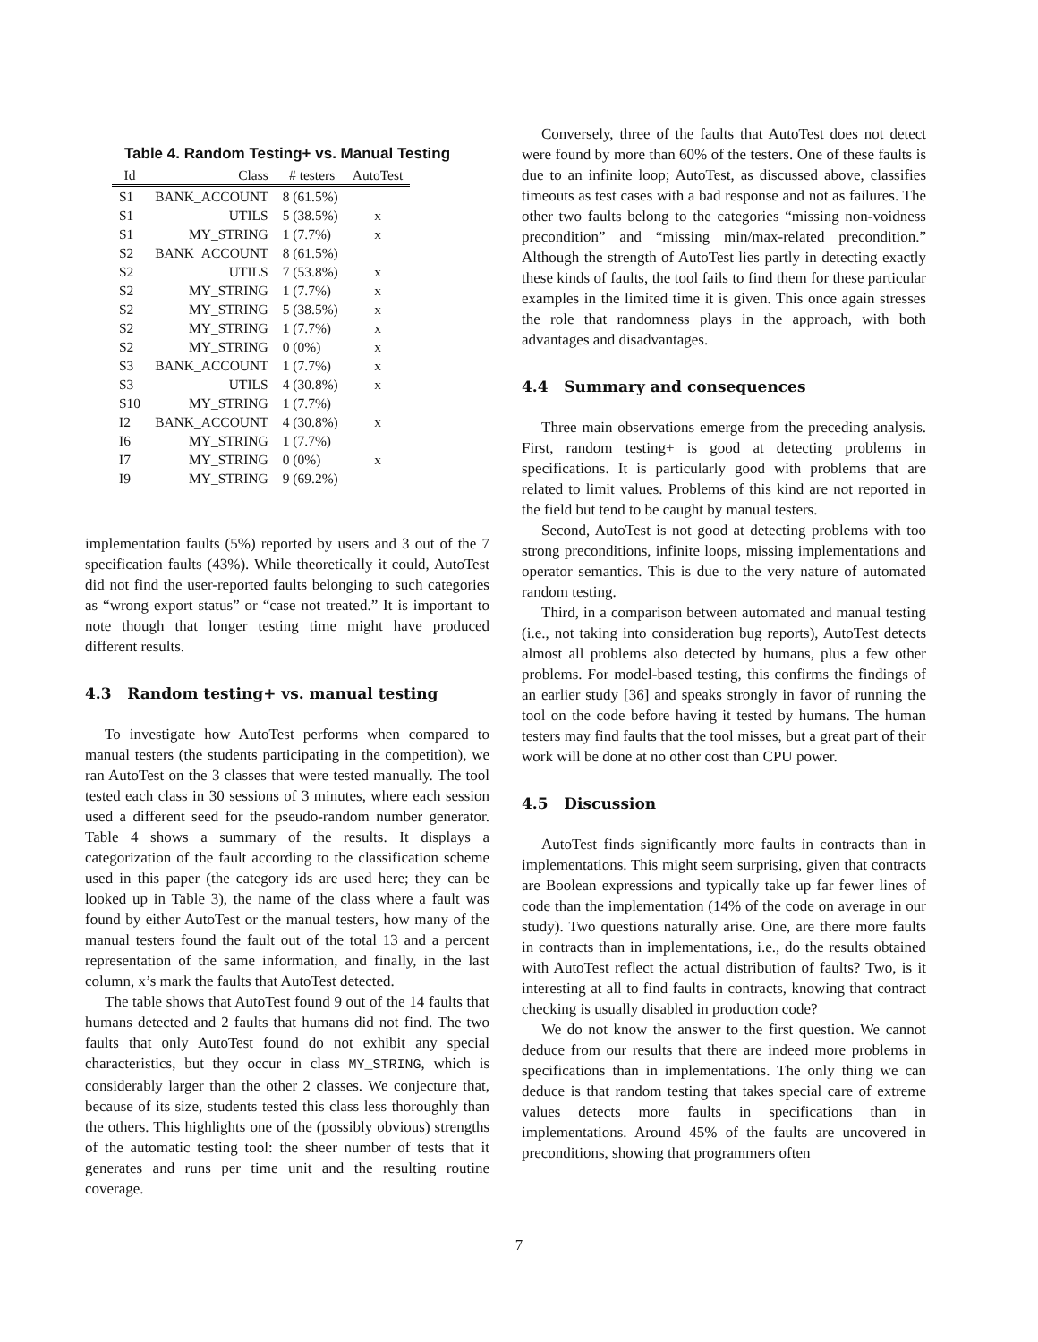Table 4. Random Testing+ vs. Manual Testing
| Id | Class | # testers | AutoTest |
| --- | --- | --- | --- |
| S1 | BANK_ACCOUNT | 8 (61.5%) | |
| S1 | UTILS | 5 (38.5%) | x |
| S1 | MY_STRING | 1 (7.7%) | x |
| S2 | BANK_ACCOUNT | 8 (61.5%) | |
| S2 | UTILS | 7 (53.8%) | x |
| S2 | MY_STRING | 1 (7.7%) | x |
| S2 | MY_STRING | 5 (38.5%) | x |
| S2 | MY_STRING | 1 (7.7%) | x |
| S2 | MY_STRING | 0 (0%) | x |
| S3 | BANK_ACCOUNT | 1 (7.7%) | x |
| S3 | UTILS | 4 (30.8%) | x |
| S10 | MY_STRING | 1 (7.7%) | |
| I2 | BANK_ACCOUNT | 4 (30.8%) | x |
| I6 | MY_STRING | 1 (7.7%) | |
| I7 | MY_STRING | 0 (0%) | x |
| I9 | MY_STRING | 9 (69.2%) | |
implementation faults (5%) reported by users and 3 out of the 7 specification faults (43%). While theoretically it could, AutoTest did not find the user-reported faults belonging to such categories as “wrong export status” or “case not treated.” It is important to note though that longer testing time might have produced different results.
4.3 Random testing+ vs. manual testing
To investigate how AutoTest performs when compared to manual testers (the students participating in the competition), we ran AutoTest on the 3 classes that were tested manually. The tool tested each class in 30 sessions of 3 minutes, where each session used a different seed for the pseudo-random number generator. Table 4 shows a summary of the results. It displays a categorization of the fault according to the classification scheme used in this paper (the category ids are used here; they can be looked up in Table 3), the name of the class where a fault was found by either AutoTest or the manual testers, how many of the manual testers found the fault out of the total 13 and a percent representation of the same information, and finally, in the last column, x’s mark the faults that AutoTest detected.
The table shows that AutoTest found 9 out of the 14 faults that humans detected and 2 faults that humans did not find. The two faults that only AutoTest found do not exhibit any special characteristics, but they occur in class MY_STRING, which is considerably larger than the other 2 classes. We conjecture that, because of its size, students tested this class less thoroughly than the others. This highlights one of the (possibly obvious) strengths of the automatic testing tool: the sheer number of tests that it generates and runs per time unit and the resulting routine coverage.
Conversely, three of the faults that AutoTest does not detect were found by more than 60% of the testers. One of these faults is due to an infinite loop; AutoTest, as discussed above, classifies timeouts as test cases with a bad response and not as failures. The other two faults belong to the categories “missing non-voidness precondition” and “missing min/max-related precondition.” Although the strength of AutoTest lies partly in detecting exactly these kinds of faults, the tool fails to find them for these particular examples in the limited time it is given. This once again stresses the role that randomness plays in the approach, with both advantages and disadvantages.
4.4 Summary and consequences
Three main observations emerge from the preceding analysis. First, random testing+ is good at detecting problems in specifications. It is particularly good with problems that are related to limit values. Problems of this kind are not reported in the field but tend to be caught by manual testers.
Second, AutoTest is not good at detecting problems with too strong preconditions, infinite loops, missing implementations and operator semantics. This is due to the very nature of automated random testing.
Third, in a comparison between automated and manual testing (i.e., not taking into consideration bug reports), AutoTest detects almost all problems also detected by humans, plus a few other problems. For model-based testing, this confirms the findings of an earlier study [36] and speaks strongly in favor of running the tool on the code before having it tested by humans. The human testers may find faults that the tool misses, but a great part of their work will be done at no other cost than CPU power.
4.5 Discussion
AutoTest finds significantly more faults in contracts than in implementations. This might seem surprising, given that contracts are Boolean expressions and typically take up far fewer lines of code than the implementation (14% of the code on average in our study). Two questions naturally arise. One, are there more faults in contracts than in implementations, i.e., do the results obtained with AutoTest reflect the actual distribution of faults? Two, is it interesting at all to find faults in contracts, knowing that contract checking is usually disabled in production code?
We do not know the answer to the first question. We cannot deduce from our results that there are indeed more problems in specifications than in implementations. The only thing we can deduce is that random testing that takes special care of extreme values detects more faults in specifications than in implementations. Around 45% of the faults are uncovered in preconditions, showing that programmers often
7